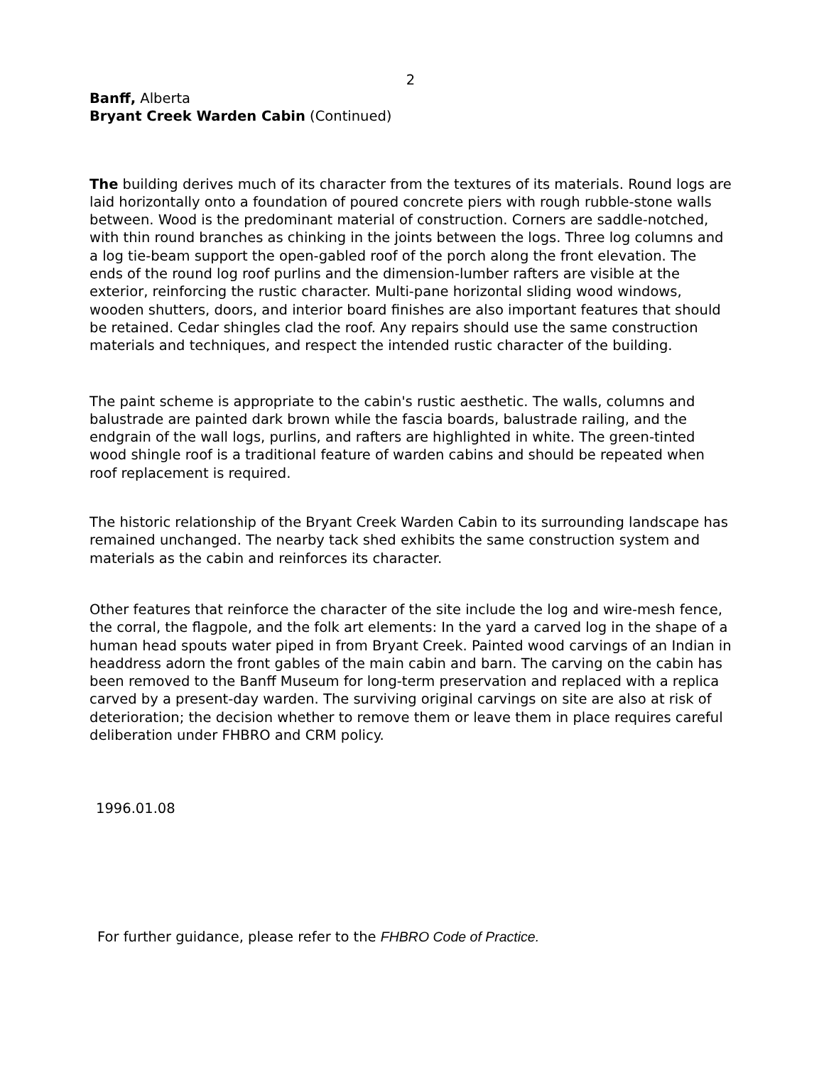2
Banff, Alberta
Bryant Creek Warden Cabin (Continued)
The building derives much of its character from the textures of its materials. Round logs are laid horizontally onto a foundation of poured concrete piers with rough rubble-stone walls between. Wood is the predominant material of construction. Corners are saddle-notched, with thin round branches as chinking in the joints between the logs. Three log columns and a log tie-beam support the open-gabled roof of the porch along the front elevation. The ends of the round log roof purlins and the dimension-lumber rafters are visible at the exterior, reinforcing the rustic character. Multi-pane horizontal sliding wood windows, wooden shutters, doors, and interior board finishes are also important features that should be retained. Cedar shingles clad the roof. Any repairs should use the same construction materials and techniques, and respect the intended rustic character of the building.
The paint scheme is appropriate to the cabin's rustic aesthetic. The walls, columns and balustrade are painted dark brown while the fascia boards, balustrade railing, and the endgrain of the wall logs, purlins, and rafters are highlighted in white. The green-tinted wood shingle roof is a traditional feature of warden cabins and should be repeated when roof replacement is required.
The historic relationship of the Bryant Creek Warden Cabin to its surrounding landscape has remained unchanged. The nearby tack shed exhibits the same construction system and materials as the cabin and reinforces its character.
Other features that reinforce the character of the site include the log and wire-mesh fence, the corral, the flagpole, and the folk art elements: In the yard a carved log in the shape of a human head spouts water piped in from Bryant Creek. Painted wood carvings of an Indian in headdress adorn the front gables of the main cabin and barn. The carving on the cabin has been removed to the Banff Museum for long-term preservation and replaced with a replica carved by a present-day warden. The surviving original carvings on site are also at risk of deterioration; the decision whether to remove them or leave them in place requires careful deliberation under FHBRO and CRM policy.
1996.01.08
For further guidance, please refer to the FHBRO Code of Practice.